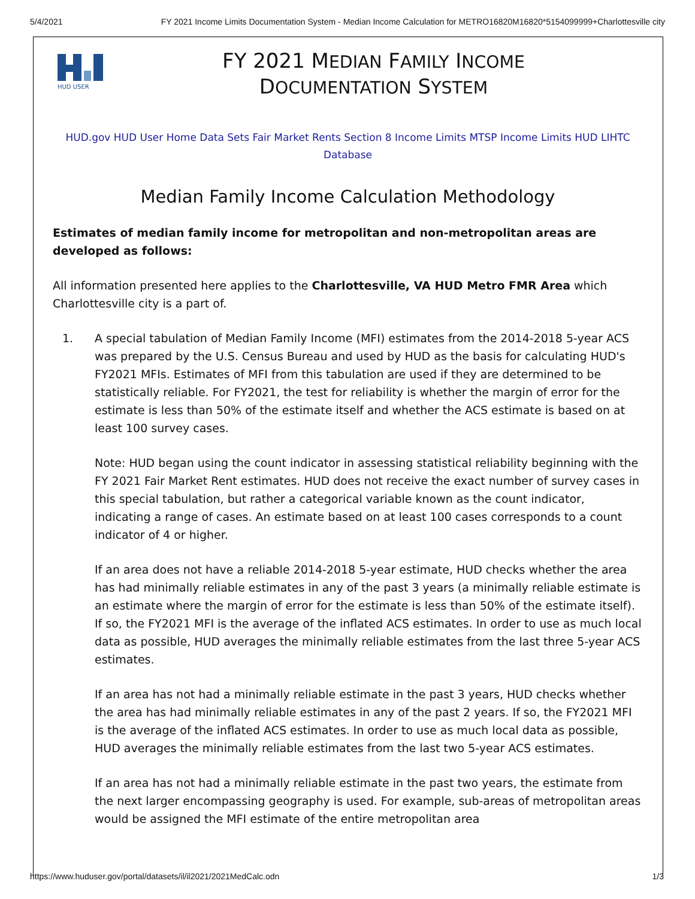5/4/2021 FY 2021 Income Limits Documentation System - Median Income Calculation for METRO16820M16820*5154099999+Charlottesville city
HUD USER
FY 2021 MEDIAN FAMILY INCOME
DOCUMENTATION SYSTEM
HUD.gov HUD User Home Data Sets Fair Market Rents Section 8 Income Limits MTSP Income Limits HUD LIHTC Database
Median Family Income Calculation Methodology
Estimates of median family income for metropolitan and non-metropolitan areas are developed as follows:
All information presented here applies to the Charlottesville, VA HUD Metro FMR Area which Charlottesville city is a part of.
1.
A special tabulation of Median Family Income (MFI) estimates from the 2014-2018 5-year ACS was prepared by the U.S. Census Bureau and used by HUD as the basis for calculating HUD's FY2021 MFIs. Estimates of MFI from this tabulation are used if they are determined to be statistically reliable. For FY2021, the test for reliability is whether the margin of error for the estimate is less than 50% of the estimate itself and whether the ACS estimate is based on at least 100 survey cases.
Note: HUD began using the count indicator in assessing statistical reliability beginning with the FY 2021 Fair Market Rent estimates. HUD does not receive the exact number of survey cases in this special tabulation, but rather a categorical variable known as the count indicator, indicating a range of cases. An estimate based on at least 100 cases corresponds to a count indicator of 4 or higher.
If an area does not have a reliable 2014-2018 5-year estimate, HUD checks whether the area has had minimally reliable estimates in any of the past 3 years (a minimally reliable estimate is an estimate where the margin of error for the estimate is less than 50% of the estimate itself). If so, the FY2021 MFI is the average of the inflated ACS estimates. In order to use as much local data as possible, HUD averages the minimally reliable estimates from the last three 5-year ACS estimates.
If an area has not had a minimally reliable estimate in the past 3 years, HUD checks whether the area has had minimally reliable estimates in any of the past 2 years. If so, the FY2021 MFI is the average of the inflated ACS estimates. In order to use as much local data as possible, HUD averages the minimally reliable estimates from the last two 5-year ACS estimates.
If an area has not had a minimally reliable estimate in the past two years, the estimate from the next larger encompassing geography is used. For example, sub-areas of metropolitan areas would be assigned the MFI estimate of the entire metropolitan area
https://www.huduser.gov/portal/datasets/il/il2021/2021MedCalc.odn 1/3